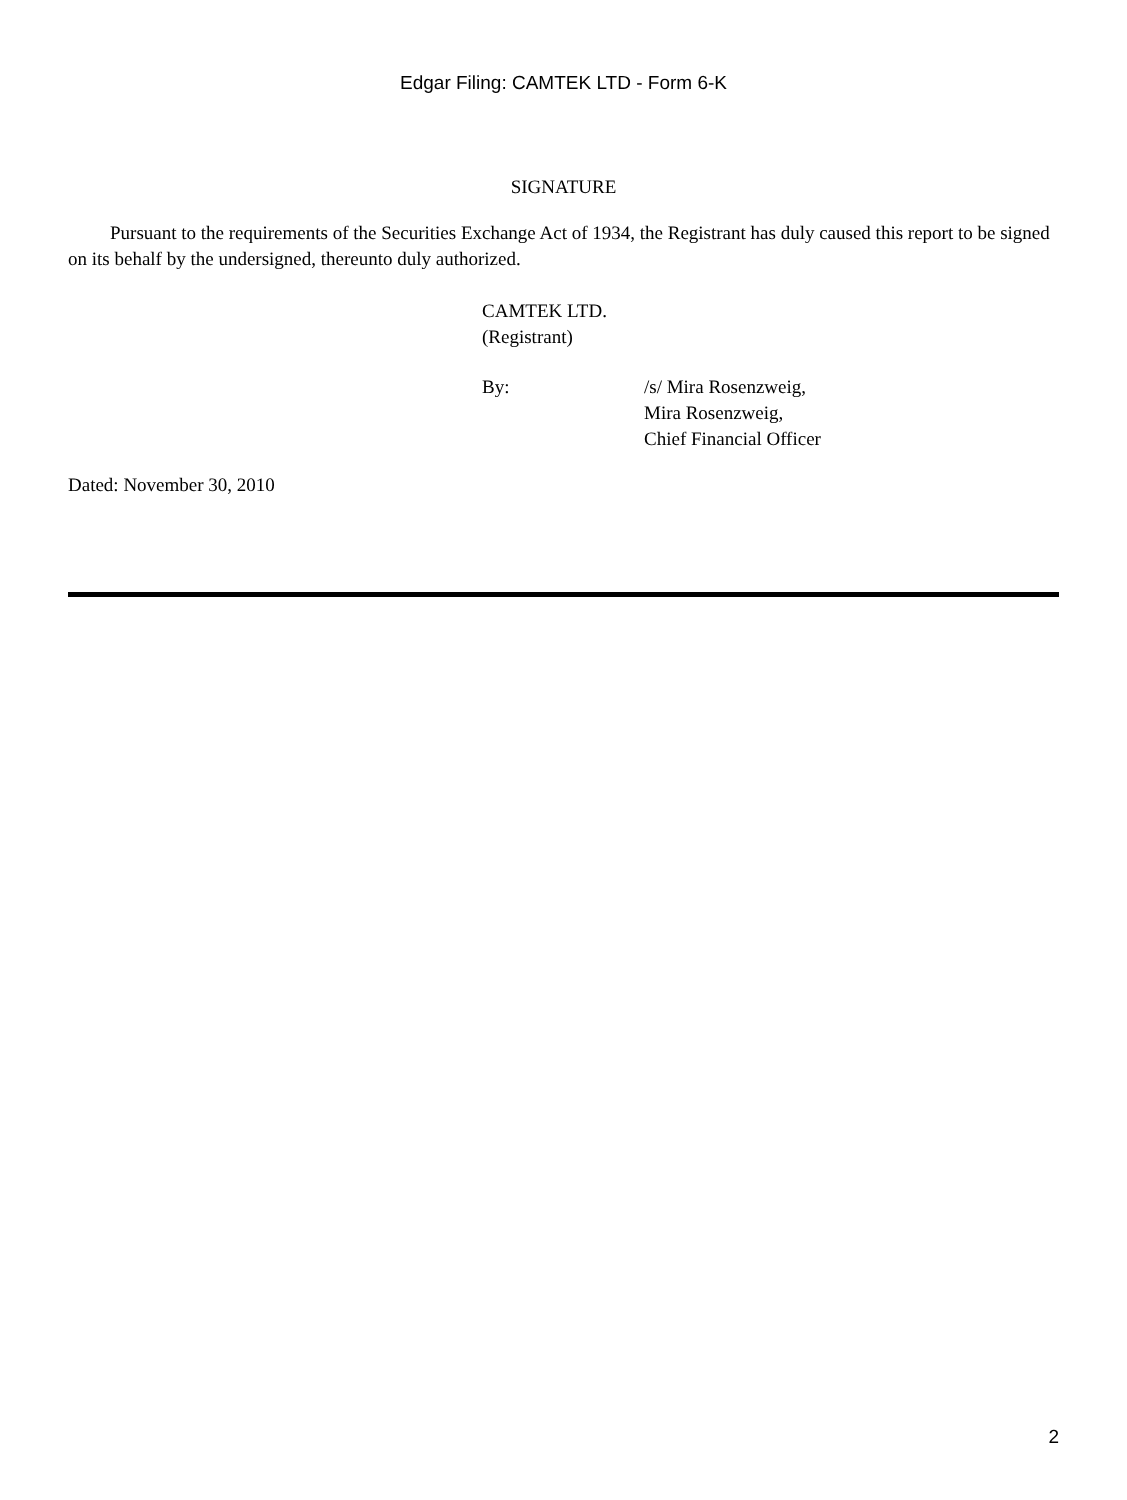Edgar Filing: CAMTEK LTD - Form 6-K
SIGNATURE
Pursuant to the requirements of the Securities Exchange Act of 1934, the Registrant has duly caused this report to be signed on its behalf by the undersigned, thereunto duly authorized.
CAMTEK LTD.
(Registrant)
By: /s/ Mira Rosenzweig,
Mira Rosenzweig,
Chief Financial Officer
Dated: November 30, 2010
2